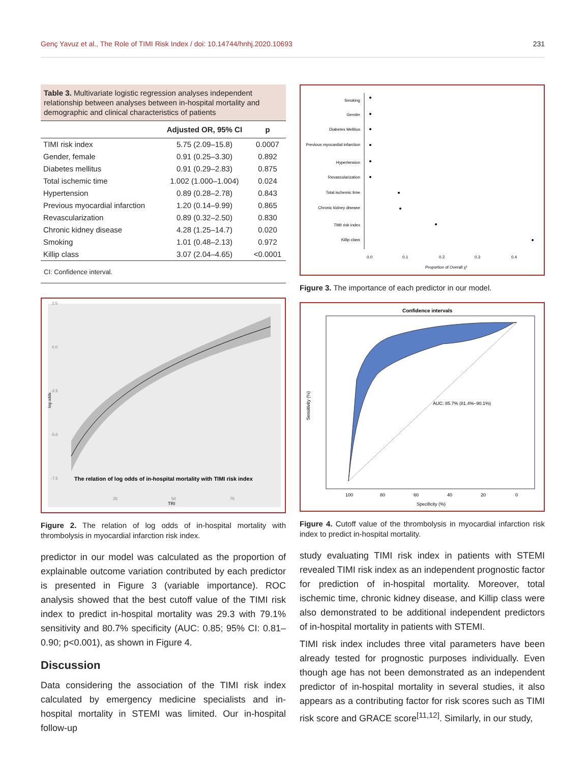Genç Yavuz et al., The Role of TIMI Risk Index / doi: 10.14744/hnhj.2020.10693 231
Table 3. Multivariate logistic regression analyses independent relationship between analyses between in-hospital mortality and demographic and clinical characteristics of patients
| | Adjusted OR, 95% CI | p |
| --- | --- | --- |
| TIMI risk index | 5.75 (2.09–15.8) | 0.0007 |
| Gender, female | 0.91 (0.25–3.30) | 0.892 |
| Diabetes mellitus | 0.91 (0.29–2.83) | 0.875 |
| Total ischemic time | 1.002 (1.000–1.004) | 0.024 |
| Hypertension | 0.89 (0.28–2.78) | 0.843 |
| Previous myocardial infarction | 1.20 (0.14–9.99) | 0.865 |
| Revascularization | 0.89 (0.32–2.50) | 0.830 |
| Chronic kidney disease | 4.28 (1.25–14.7) | 0.020 |
| Smoking | 1.01 (0.48–2.13) | 0.972 |
| Killip class | 3.07 (2.04–4.65) | <0.0001 |
CI: Confidence interval.
2.5
0.0
-2.5
-5.0
-7.5
log odds
The relation of log odds of in-hospital mortality with TIMI risk index
25
50
75
TRI
Figure 2. The relation of log odds of in-hospital mortality with thrombolysis in myocardial infarction risk index.
predictor in our model was calculated as the proportion of explainable outcome variation contributed by each predictor is presented in Figure 3 (variable importance). ROC analysis showed that the best cutoff value of the TIMI risk index to predict in-hospital mortality was 29.3 with 79.1% sensitivity and 80.7% specificity (AUC: 0.85; 95% CI: 0.81–0.90; p<0.001), as shown in Figure 4.
Discussion
Data considering the association of the TIMI risk index calculated by emergency medicine specialists and in-hospital mortality in STEMI was limited. Our in-hospital follow-up
Smoking
Gender
Diabetes Mellitus
Previous myocardial infarction
Hypertension
Revascularization
Total ischemic time
Chronic kidney disease
TIMI risk index
Killip class
0.0
0.1
0.2
0.3
0.4
Proportion of Overall χ²
Figure 3. The importance of each predictor in our model.
Confidence intervals
AUC: 85.7% (81.4%–90.1%)
Sensitivity (%)
100
80
60
40
20
0
Specificity (%)
Figure 4. Cutoff value of the thrombolysis in myocardial infarction risk index to predict in-hospital mortality.
study evaluating TIMI risk index in patients with STEMI revealed TIMI risk index as an independent prognostic factor for prediction of in-hospital mortality. Moreover, total ischemic time, chronic kidney disease, and Killip class were also demonstrated to be additional independent predictors of in-hospital mortality in patients with STEMI.
TIMI risk index includes three vital parameters have been already tested for prognostic purposes individually. Even though age has not been demonstrated as an independent predictor of in-hospital mortality in several studies, it also appears as a contributing factor for risk scores such as TIMI risk score and GRACE score<sup>[11,12]</sup>. Similarly, in our study,